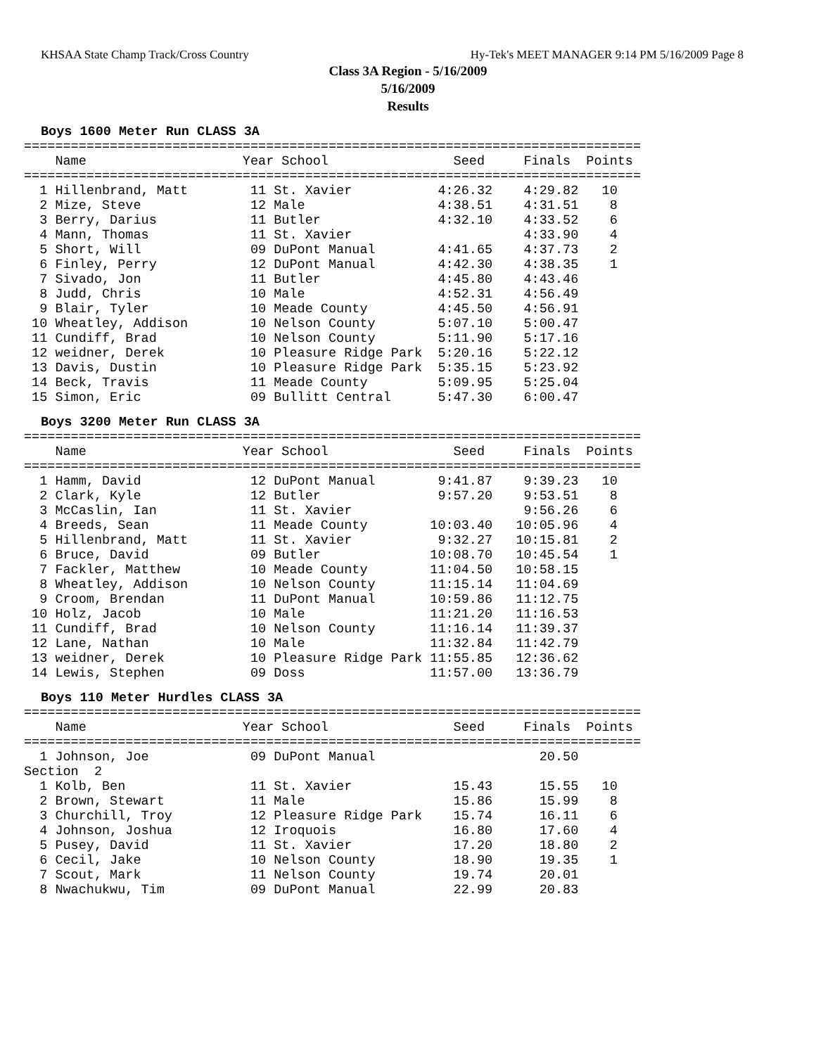KHSAA State Champ Track/Cross Country Hy-Tek's MEET MANAGER 9:14 PM 5/16/2009 Page 8
Class 3A Region - 5/16/2009
5/16/2009
Results
Boys 1600 Meter Run CLASS 3A
===============================================================================
    Name                    Year School                Seed     Finals  Points
===============================================================================
  1 Hillenbrand, Matt        11 St. Xavier           4:26.32    4:29.82   10
  2 Mize, Steve              12 Male                 4:38.51    4:31.51    8
  3 Berry, Darius            11 Butler               4:32.10    4:33.52    6
  4 Mann, Thomas             11 St. Xavier                      4:33.90    4
  5 Short, Will              09 DuPont Manual        4:41.65    4:37.73    2
  6 Finley, Perry            12 DuPont Manual        4:42.30    4:38.35    1
  7 Sivado, Jon              11 Butler               4:45.80    4:43.46
  8 Judd, Chris              10 Male                 4:52.31    4:56.49
  9 Blair, Tyler             10 Meade County         4:45.50    4:56.91
 10 Wheatley, Addison        10 Nelson County        5:07.10    5:00.47
 11 Cundiff, Brad            10 Nelson County        5:11.90    5:17.16
 12 weidner, Derek           10 Pleasure Ridge Park  5:20.16    5:22.12
 13 Davis, Dustin            10 Pleasure Ridge Park  5:35.15    5:23.92
 14 Beck, Travis             11 Meade County         5:09.95    5:25.04
 15 Simon, Eric              09 Bullitt Central      5:47.30    6:00.47
Boys 3200 Meter Run CLASS 3A
===============================================================================
    Name                    Year School                Seed     Finals  Points
===============================================================================
  1 Hamm, David              12 DuPont Manual        9:41.87    9:39.23   10
  2 Clark, Kyle              12 Butler               9:57.20    9:53.51    8
  3 McCaslin, Ian            11 St. Xavier                      9:56.26    6
  4 Breeds, Sean             11 Meade County        10:03.40   10:05.96    4
  5 Hillenbrand, Matt        11 St. Xavier           9:32.27   10:15.81    2
  6 Bruce, David             09 Butler              10:08.70   10:45.54    1
  7 Fackler, Matthew         10 Meade County        11:04.50   10:58.15
  8 Wheatley, Addison        10 Nelson County       11:15.14   11:04.69
  9 Croom, Brendan           11 DuPont Manual       10:59.86   11:12.75
 10 Holz, Jacob              10 Male                11:21.20   11:16.53
 11 Cundiff, Brad            10 Nelson County       11:16.14   11:39.37
 12 Lane, Nathan             10 Male                11:32.84   11:42.79
 13 weidner, Derek           10 Pleasure Ridge Park 11:55.85   12:36.62
 14 Lewis, Stephen           09 Doss                11:57.00   13:36.79
Boys 110 Meter Hurdles CLASS 3A
===============================================================================
    Name                    Year School                Seed     Finals  Points
===============================================================================
  1 Johnson, Joe             09 DuPont Manual                     20.50
Section  2
  1 Kolb, Ben                11 St. Xavier             15.43      15.55   10
  2 Brown, Stewart           11 Male                   15.86      15.99    8
  3 Churchill, Troy          12 Pleasure Ridge Park    15.74      16.11    6
  4 Johnson, Joshua          12 Iroquois               16.80      17.60    4
  5 Pusey, David             11 St. Xavier             17.20      18.80    2
  6 Cecil, Jake              10 Nelson County          18.90      19.35    1
  7 Scout, Mark              11 Nelson County          19.74      20.01
  8 Nwachukwu, Tim           09 DuPont Manual          22.99      20.83